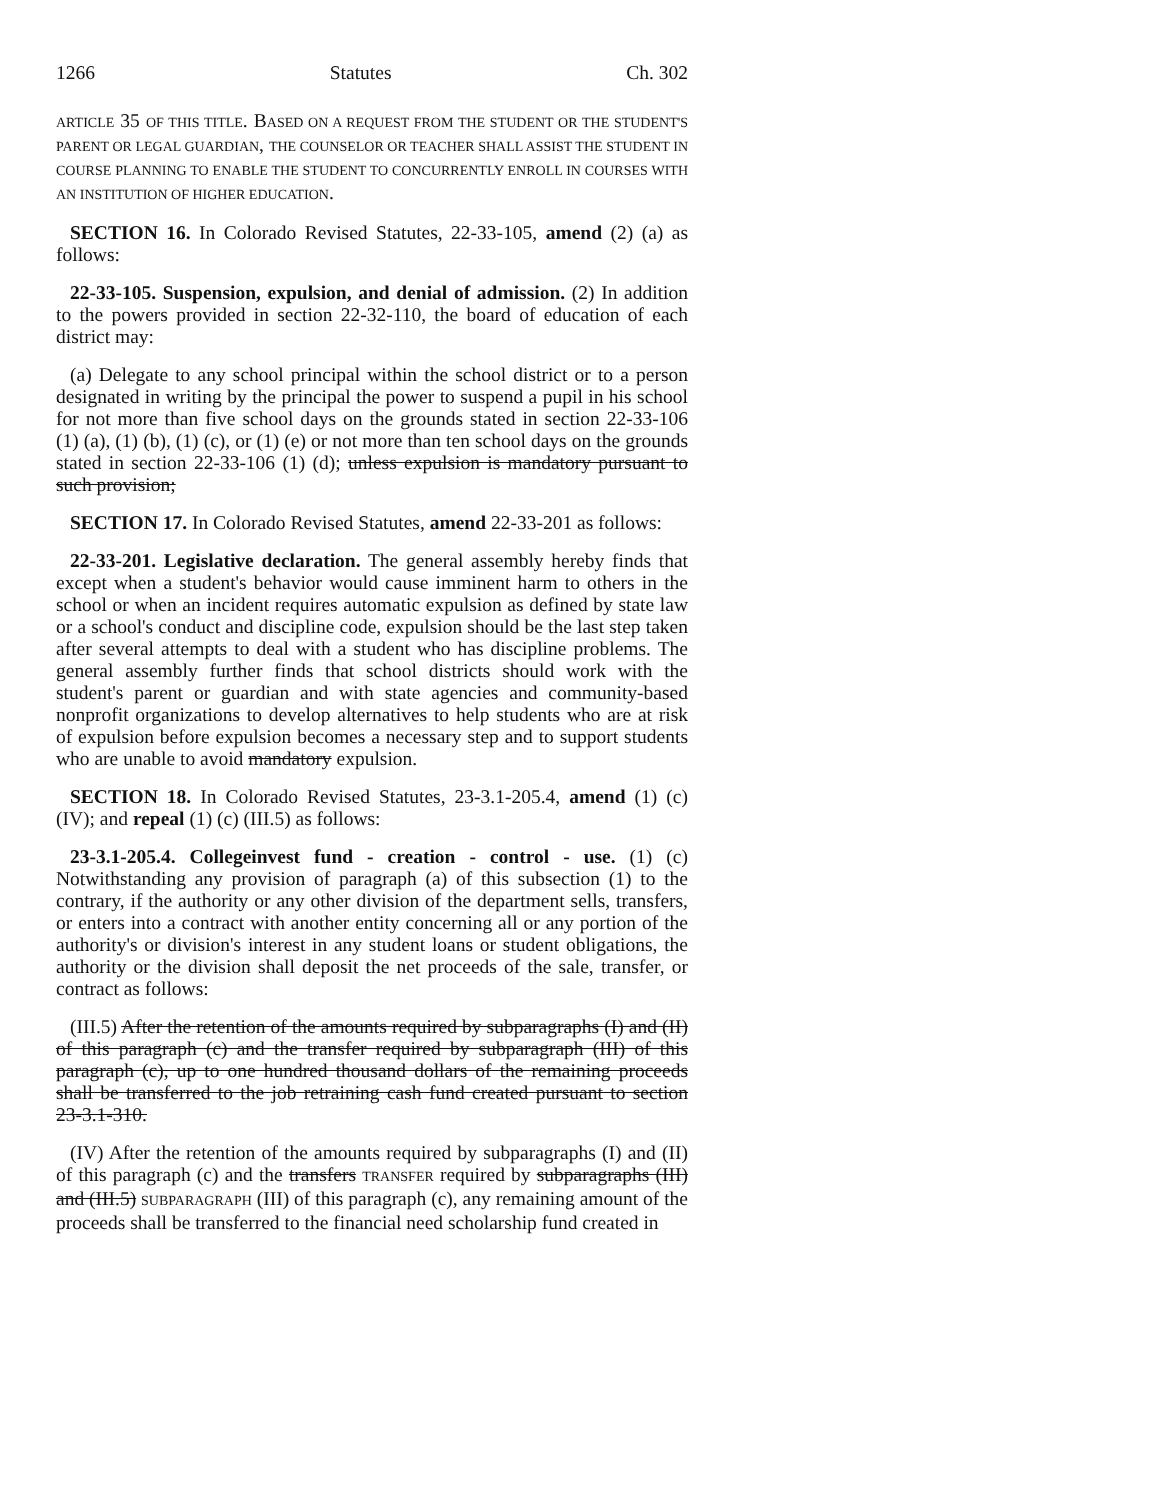1266 Statutes Ch. 302
ARTICLE 35 OF THIS TITLE. BASED ON A REQUEST FROM THE STUDENT OR THE STUDENT'S PARENT OR LEGAL GUARDIAN, THE COUNSELOR OR TEACHER SHALL ASSIST THE STUDENT IN COURSE PLANNING TO ENABLE THE STUDENT TO CONCURRENTLY ENROLL IN COURSES WITH AN INSTITUTION OF HIGHER EDUCATION.
SECTION 16. In Colorado Revised Statutes, 22-33-105, amend (2) (a) as follows:
22-33-105. Suspension, expulsion, and denial of admission. (2) In addition to the powers provided in section 22-32-110, the board of education of each district may:
(a) Delegate to any school principal within the school district or to a person designated in writing by the principal the power to suspend a pupil in his school for not more than five school days on the grounds stated in section 22-33-106 (1) (a), (1) (b), (1) (c), or (1) (e) or not more than ten school days on the grounds stated in section 22-33-106 (1) (d); unless expulsion is mandatory pursuant to such provision;
SECTION 17. In Colorado Revised Statutes, amend 22-33-201 as follows:
22-33-201. Legislative declaration. The general assembly hereby finds that except when a student's behavior would cause imminent harm to others in the school or when an incident requires automatic expulsion as defined by state law or a school's conduct and discipline code, expulsion should be the last step taken after several attempts to deal with a student who has discipline problems. The general assembly further finds that school districts should work with the student's parent or guardian and with state agencies and community-based nonprofit organizations to develop alternatives to help students who are at risk of expulsion before expulsion becomes a necessary step and to support students who are unable to avoid mandatory expulsion.
SECTION 18. In Colorado Revised Statutes, 23-3.1-205.4, amend (1) (c) (IV); and repeal (1) (c) (III.5) as follows:
23-3.1-205.4. Collegeinvest fund - creation - control - use. (1) (c) Notwithstanding any provision of paragraph (a) of this subsection (1) to the contrary, if the authority or any other division of the department sells, transfers, or enters into a contract with another entity concerning all or any portion of the authority's or division's interest in any student loans or student obligations, the authority or the division shall deposit the net proceeds of the sale, transfer, or contract as follows:
(III.5) After the retention of the amounts required by subparagraphs (I) and (II) of this paragraph (c) and the transfer required by subparagraph (III) of this paragraph (c), up to one hundred thousand dollars of the remaining proceeds shall be transferred to the job retraining cash fund created pursuant to section 23-3.1-310.
(IV) After the retention of the amounts required by subparagraphs (I) and (II) of this paragraph (c) and the transfers TRANSFER required by subparagraphs (III) and (III.5) SUBPARAGRAPH (III) of this paragraph (c), any remaining amount of the proceeds shall be transferred to the financial need scholarship fund created in